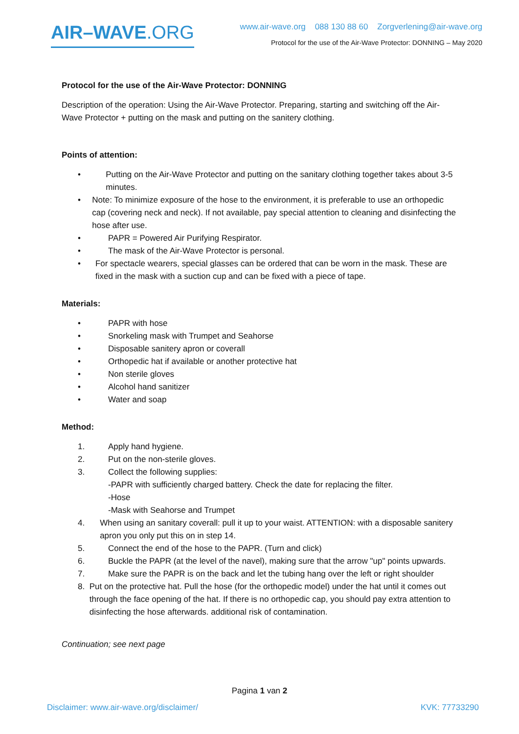AIR–WAVE.ORG
www.air-wave.org 088 130 88 60 Zorgverlening@air-wave.org
Protocol for the use of the Air-Wave Protector: DONNING – May 2020
Protocol for the use of the Air-Wave Protector: DONNING
Description of the operation: Using the Air-Wave Protector. Preparing, starting and switching off the Air-Wave Protector + putting on the mask and putting on the sanitery clothing.
Points of attention:
• Putting on the Air-Wave Protector and putting on the sanitary clothing together takes about 3-5 minutes.
• Note: To minimize exposure of the hose to the environment, it is preferable to use an orthopedic cap (covering neck and neck). If not available, pay special attention to cleaning and disinfecting the hose after use.
• PAPR = Powered Air Purifying Respirator.
• The mask of the Air-Wave Protector is personal.
• For spectacle wearers, special glasses can be ordered that can be worn in the mask. These are fixed in the mask with a suction cup and can be fixed with a piece of tape.
Materials:
• PAPR with hose
• Snorkeling mask with Trumpet and Seahorse
• Disposable sanitery apron or coverall
• Orthopedic hat if available or another protective hat
• Non sterile gloves
• Alcohol hand sanitizer
• Water and soap
Method:
1. Apply hand hygiene.
2. Put on the non-sterile gloves.
3. Collect the following supplies:
- PAPR with sufficiently charged battery. Check the date for replacing the filter.
- Hose
- Mask with Seahorse and Trumpet
4. When using an sanitary coverall: pull it up to your waist. ATTENTION: with a disposable sanitery apron you only put this on in step 14.
5. Connect the end of the hose to the PAPR. (Turn and click)
6. Buckle the PAPR (at the level of the navel), making sure that the arrow "up" points upwards.
7. Make sure the PAPR is on the back and let the tubing hang over the left or right shoulder
8. Put on the protective hat. Pull the hose (for the orthopedic model) under the hat until it comes out through the face opening of the hat. If there is no orthopedic cap, you should pay extra attention to disinfecting the hose afterwards. additional risk of contamination.
Continuation; see next page
Pagina 1 van 2
Disclaimer: www.air-wave.org/disclaimer/ KVK: 77733290